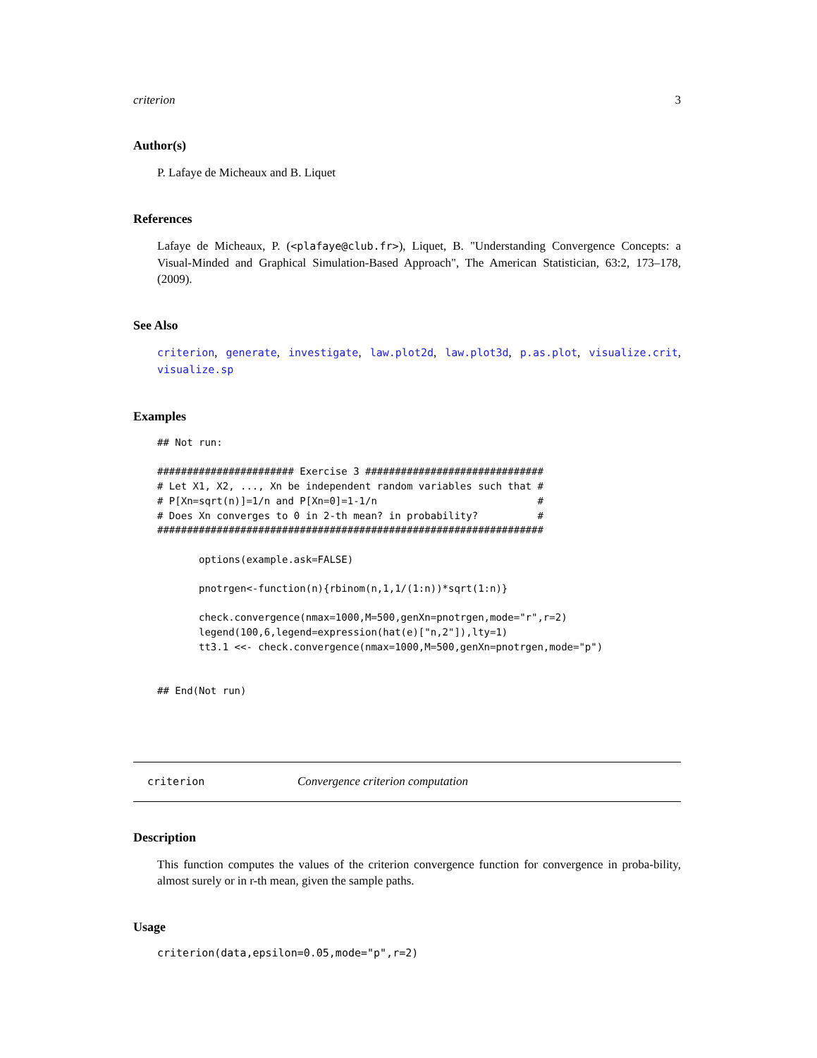criterion 3
Author(s)
P. Lafaye de Micheaux and B. Liquet
References
Lafaye de Micheaux, P. (<plafaye@club.fr>), Liquet, B. "Understanding Convergence Concepts: a Visual-Minded and Graphical Simulation-Based Approach", The American Statistician, 63:2, 173–178, (2009).
See Also
criterion, generate, investigate, law.plot2d, law.plot3d, p.as.plot, visualize.crit, visualize.sp
Examples
## Not run:

####################### Exercise 3 ##############################
# Let X1, X2, ..., Xn be independent random variables such that #
# P[Xn=sqrt(n)]=1/n and P[Xn=0]=1-1/n                           #
# Does Xn converges to 0 in 2-th mean? in probability?          #
#################################################################

       options(example.ask=FALSE)

       pnotrgen<-function(n){rbinom(n,1,1/(1:n))*sqrt(1:n)}

       check.convergence(nmax=1000,M=500,genXn=pnotrgen,mode="r",r=2)
       legend(100,6,legend=expression(hat(e)["n,2"]),lty=1)
       tt3.1 <<- check.convergence(nmax=1000,M=500,genXn=pnotrgen,mode="p")


## End(Not run)
criterion Convergence criterion computation
Description
This function computes the values of the criterion convergence function for convergence in proba-bility, almost surely or in r-th mean, given the sample paths.
Usage
criterion(data,epsilon=0.05,mode="p",r=2)